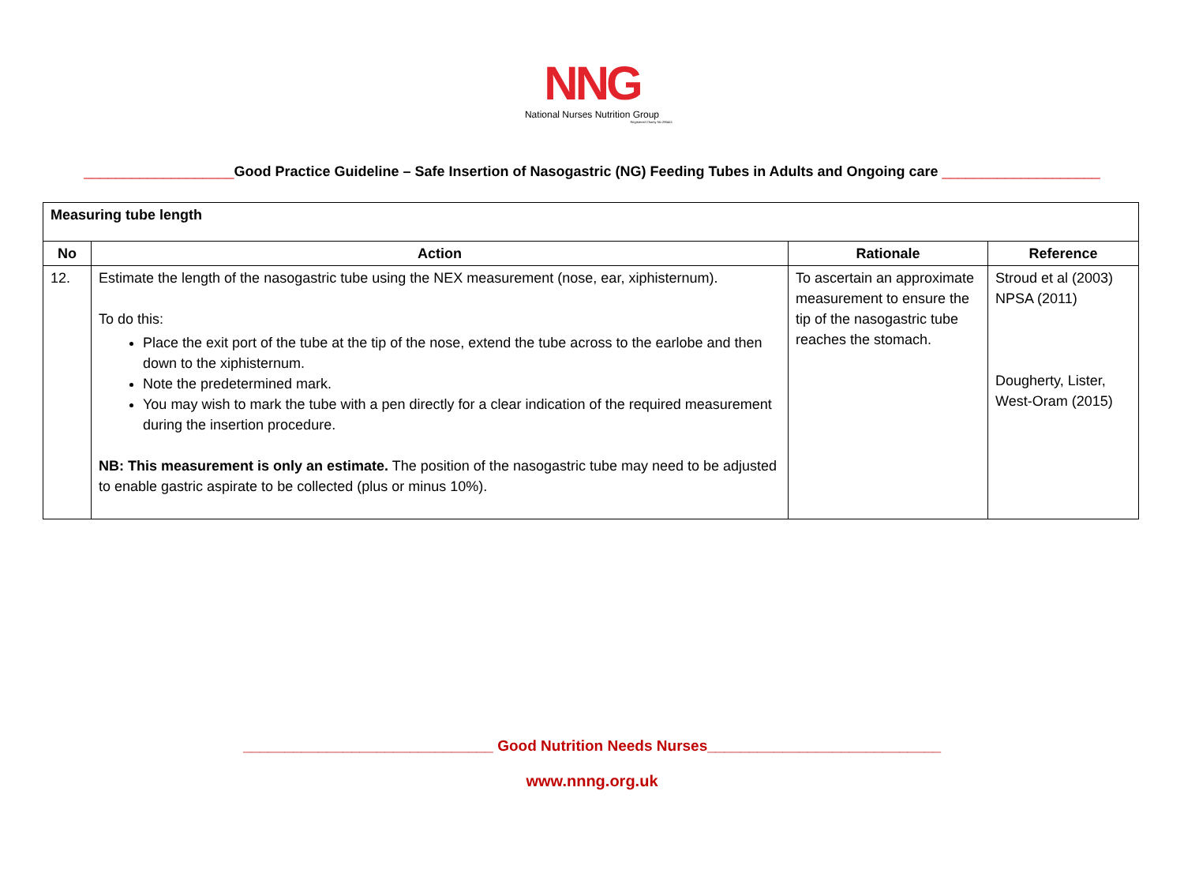NNG
National Nurses Nutrition Group
Registered Charity No 295411
___________________Good Practice Guideline – Safe Insertion of Nasogastric (NG) Feeding Tubes in Adults and Ongoing care ____________________
| Measuring tube length | | | |
| No | Action | Rationale | Reference |
| 12. | Estimate the length of the nasogastric tube using the NEX measurement (nose, ear, xiphisternum). To do this: Place the exit port of the tube at the tip of the nose, extend the tube across to the earlobe and then down to the xiphisternum. Note the predetermined mark. You may wish to mark the tube with a pen directly for a clear indication of the required measurement during the insertion procedure. NB: This measurement is only an estimate. The position of the nasogastric tube may need to be adjusted to enable gastric aspirate to be collected (plus or minus 10%). | To ascertain an approximate measurement to ensure the tip of the nasogastric tube reaches the stomach. | Stroud et al (2003) NPSA (2011) Dougherty, Lister, West-Oram (2015) |
______________________________ Good Nutrition Needs Nurses____________________________
www.nnng.org.uk